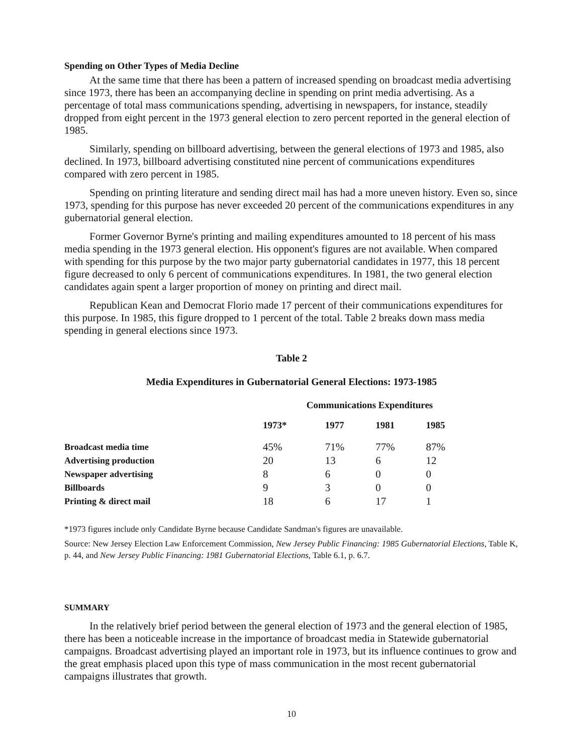Spending on Other Types of Media Decline
At the same time that there has been a pattern of increased spending on broadcast media advertising since 1973, there has been an accompanying decline in spending on print media advertising. As a percentage of total mass communications spending, advertising in newspapers, for instance, steadily dropped from eight percent in the 1973 general election to zero percent reported in the general election of 1985.
Similarly, spending on billboard advertising, between the general elections of 1973 and 1985, also declined. In 1973, billboard advertising constituted nine percent of communications expenditures compared with zero percent in 1985.
Spending on printing literature and sending direct mail has had a more uneven history. Even so, since 1973, spending for this purpose has never exceeded 20 percent of the communications expenditures in any gubernatorial general election.
Former Governor Byrne's printing and mailing expenditures amounted to 18 percent of his mass media spending in the 1973 general election. His opponent's figures are not available. When compared with spending for this purpose by the two major party gubernatorial candidates in 1977, this 18 percent figure decreased to only 6 percent of communications expenditures. In 1981, the two general election candidates again spent a larger proportion of money on printing and direct mail.
Republican Kean and Democrat Florio made 17 percent of their communications expenditures for this purpose. In 1985, this figure dropped to 1 percent of the total. Table 2 breaks down mass media spending in general elections since 1973.
Table 2
Media Expenditures in Gubernatorial General Elections: 1973-1985
| | Communications Expenditures | | | |
| --- | --- | --- | --- | --- |
| | 1973* | 1977 | 1981 | 1985 |
| Broadcast media time | 45% | 71% | 77% | 87% |
| Advertising production | 20 | 13 | 6 | 12 |
| Newspaper advertising | 8 | 6 | 0 | 0 |
| Billboards | 9 | 3 | 0 | 0 |
| Printing & direct mail | 18 | 6 | 17 | 1 |
*1973 figures include only Candidate Byrne because Candidate Sandman's figures are unavailable.
Source: New Jersey Election Law Enforcement Commission, New Jersey Public Financing: 1985 Gubernatorial Elections, Table K, p. 44, and New Jersey Public Financing: 1981 Gubernatorial Elections, Table 6.1, p. 6.7.
SUMMARY
In the relatively brief period between the general election of 1973 and the general election of 1985, there has been a noticeable increase in the importance of broadcast media in Statewide gubernatorial campaigns. Broadcast advertising played an important role in 1973, but its influence continues to grow and the great emphasis placed upon this type of mass communication in the most recent gubernatorial campaigns illustrates that growth.
10